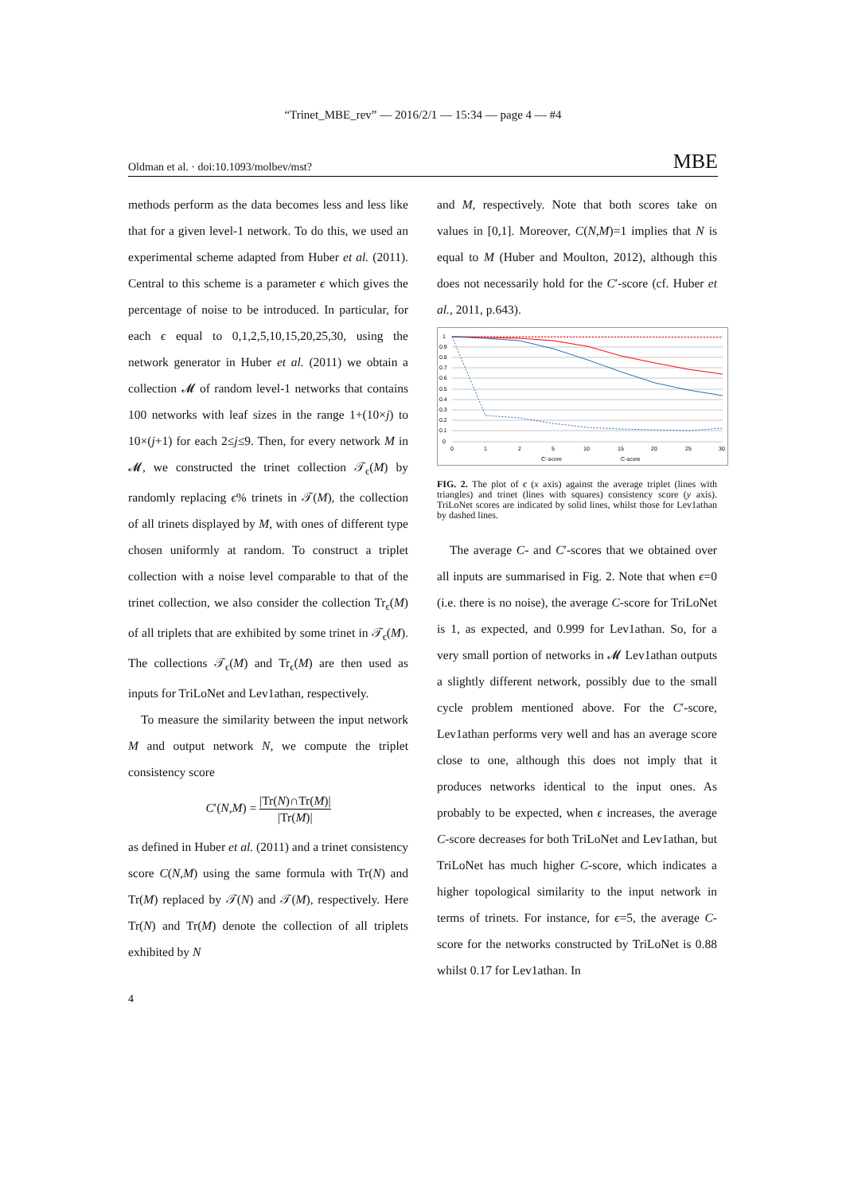“Trinet_MBE_rev” — 2016/2/1 — 15:34 — page 4 — #4
Oldman et al. · doi:10.1093/molbev/mst? MBE
methods perform as the data becomes less and less like that for a given level-1 network. To do this, we used an experimental scheme adapted from Huber et al. (2011). Central to this scheme is a parameter ϵ which gives the percentage of noise to be introduced. In particular, for each ϵ equal to 0,1,2,5,10,15,20,25,30, using the network generator in Huber et al. (2011) we obtain a collection 𝓜 of random level-1 networks that contains 100 networks with leaf sizes in the range 1+(10×j) to 10×(j+1) for each 2≤j≤9. Then, for every network M in 𝓜, we constructed the trinet collection 𝒯<sub>ϵ</sub>(M) by randomly replacing ϵ% trinets in 𝒯(M), the collection of all trinets displayed by M, with ones of different type chosen uniformly at random. To construct a triplet collection with a noise level comparable to that of the trinet collection, we also consider the collection Tr<sub>ϵ</sub>(M) of all triplets that are exhibited by some trinet in 𝒯<sub>ϵ</sub>(M). The collections 𝒯<sub>ϵ</sub>(M) and Tr<sub>ϵ</sub>(M) are then used as inputs for TriLoNet and Lev1athan, respectively.
To measure the similarity between the input network M and output network N, we compute the triplet consistency score
C′(N,M) = |Tr(N)∩Tr(M)| |Tr(M)|
as defined in Huber et al. (2011) and a trinet consistency score C(N,M) using the same formula with Tr(N) and Tr(M) replaced by 𝒯(N) and 𝒯(M), respectively. Here Tr(N) and Tr(M) denote the collection of all triplets exhibited by N
and M, respectively. Note that both scores take on values in [0,1]. Moreover, C(N,M)=1 implies that N is equal to M (Huber and Moulton, 2012), although this does not necessarily hold for the C′-score (cf. Huber et al., 2011, p.643).
1
0.9
0.8
0.7
0.6
0.5
0.4
0.3
0.2
0.1
0
0
1
2
5
10
15
20
25
30
C′-score
C-score
FIG. 2. The plot of ϵ (x axis) against the average triplet (lines with triangles) and trinet (lines with squares) consistency score (y axis). TriLoNet scores are indicated by solid lines, whilst those for Lev1athan by dashed lines.
The average C- and C′-scores that we obtained over all inputs are summarised in Fig. 2. Note that when ϵ=0 (i.e. there is no noise), the average C-score for TriLoNet is 1, as expected, and 0.999 for Lev1athan. So, for a very small portion of networks in 𝓜 Lev1athan outputs a slightly different network, possibly due to the small cycle problem mentioned above. For the C′-score, Lev1athan performs very well and has an average score close to one, although this does not imply that it produces networks identical to the input ones. As probably to be expected, when ϵ increases, the average C-score decreases for both TriLoNet and Lev1athan, but TriLoNet has much higher C-score, which indicates a higher topological similarity to the input network in terms of trinets. For instance, for ϵ=5, the average C-score for the networks constructed by TriLoNet is 0.88 whilst 0.17 for Lev1athan. In
4